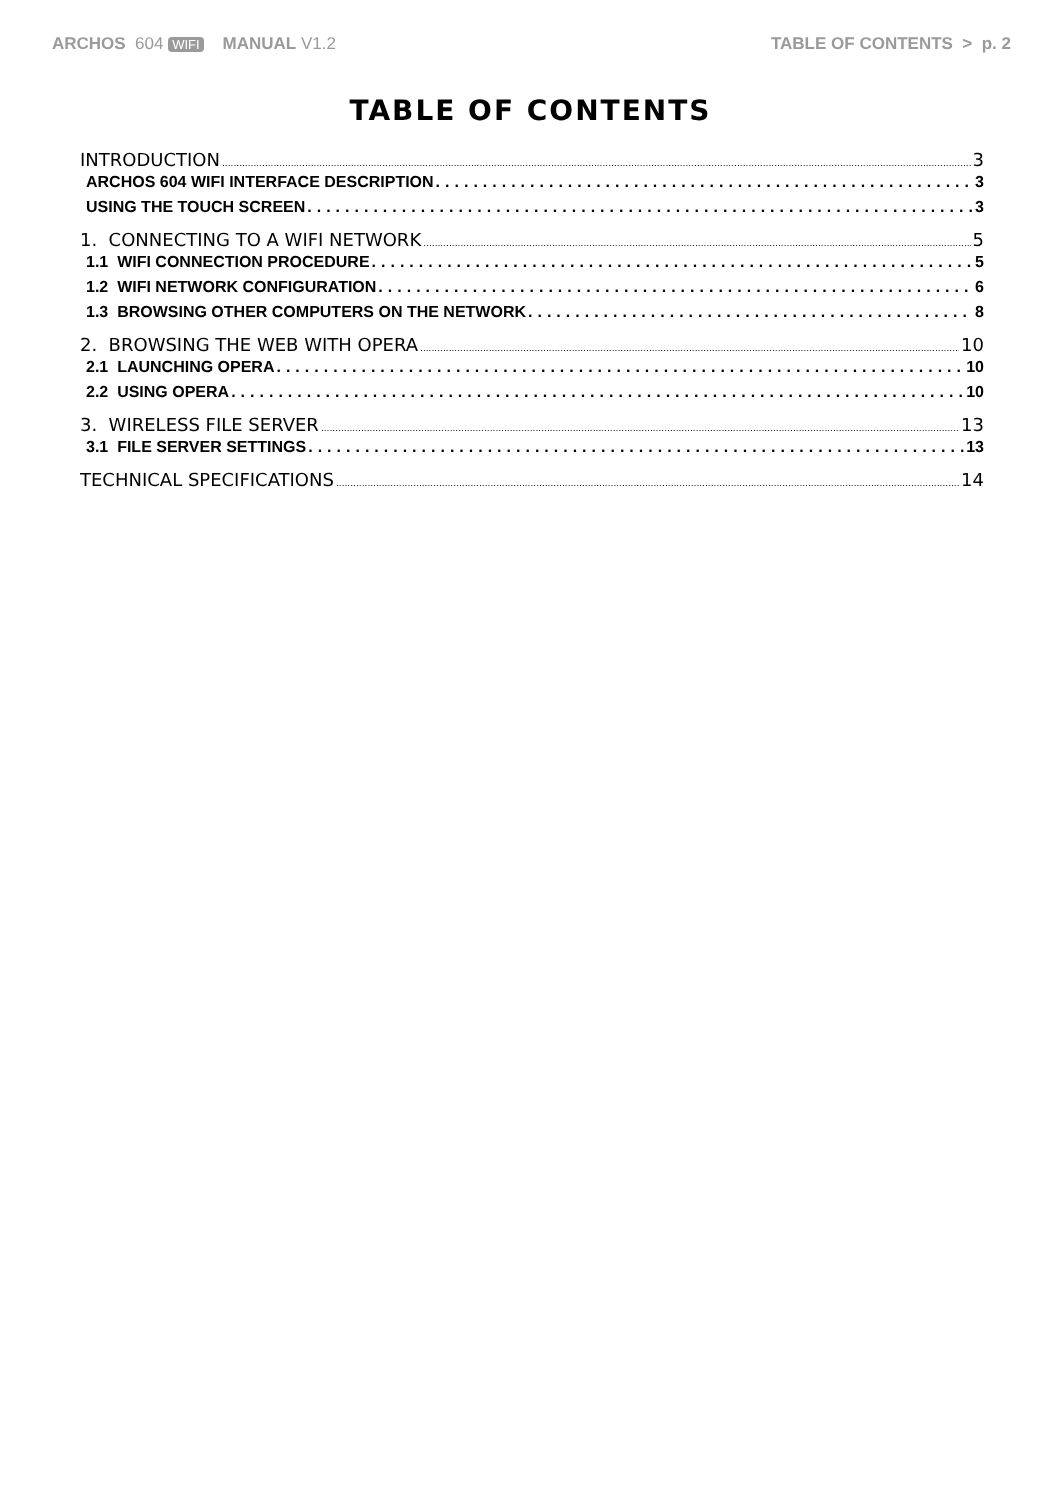ARCHOS 604 WIFI MANUAL V1.2
TABLE OF CONTENTS > p. 2
TABLE OF CONTENTS
INTRODUCTION 3
ARCHOS 604 WIFI INTERFACE DESCRIPTION 3
USING THE TOUCH SCREEN 3
1. CONNECTING TO A WIFI NETWORK 5
1.1 WIFI CONNECTION PROCEDURE 5
1.2 WIFI NETWORK CONFIGURATION 6
1.3 BROWSING OTHER COMPUTERS ON THE NETWORK 8
2. BROWSING THE WEB WITH OPERA 10
2.1 LAUNCHING OPERA 10
2.2 USING OPERA 10
3. WIRELESS FILE SERVER 13
3.1 FILE SERVER SETTINGS 13
TECHNICAL SPECIFICATIONS 14